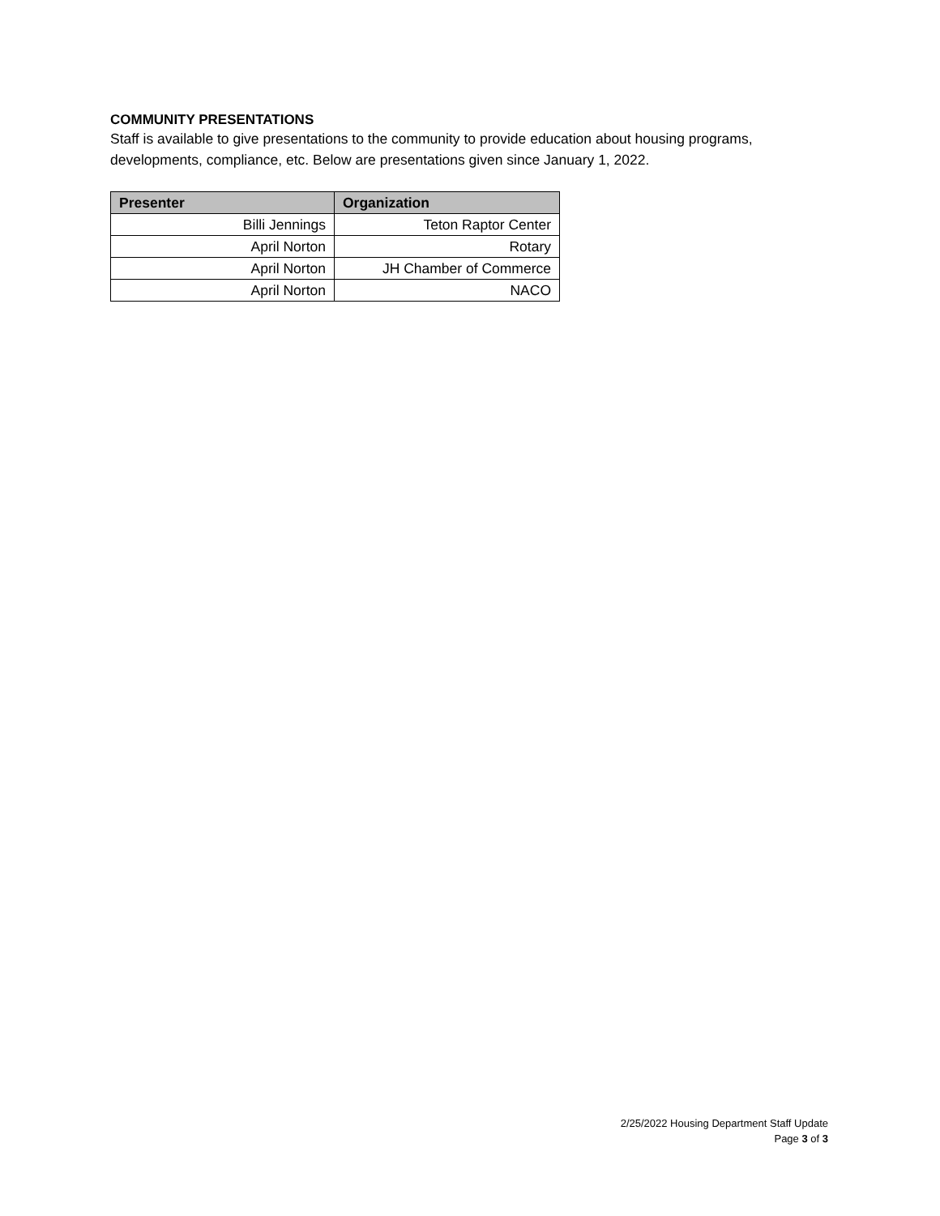COMMUNITY PRESENTATIONS
Staff is available to give presentations to the community to provide education about housing programs, developments, compliance, etc. Below are presentations given since January 1, 2022.
| Presenter | Organization |
| --- | --- |
| Billi Jennings | Teton Raptor Center |
| April Norton | Rotary |
| April Norton | JH Chamber of Commerce |
| April Norton | NACO |
2/25/2022 Housing Department Staff Update
Page 3 of 3